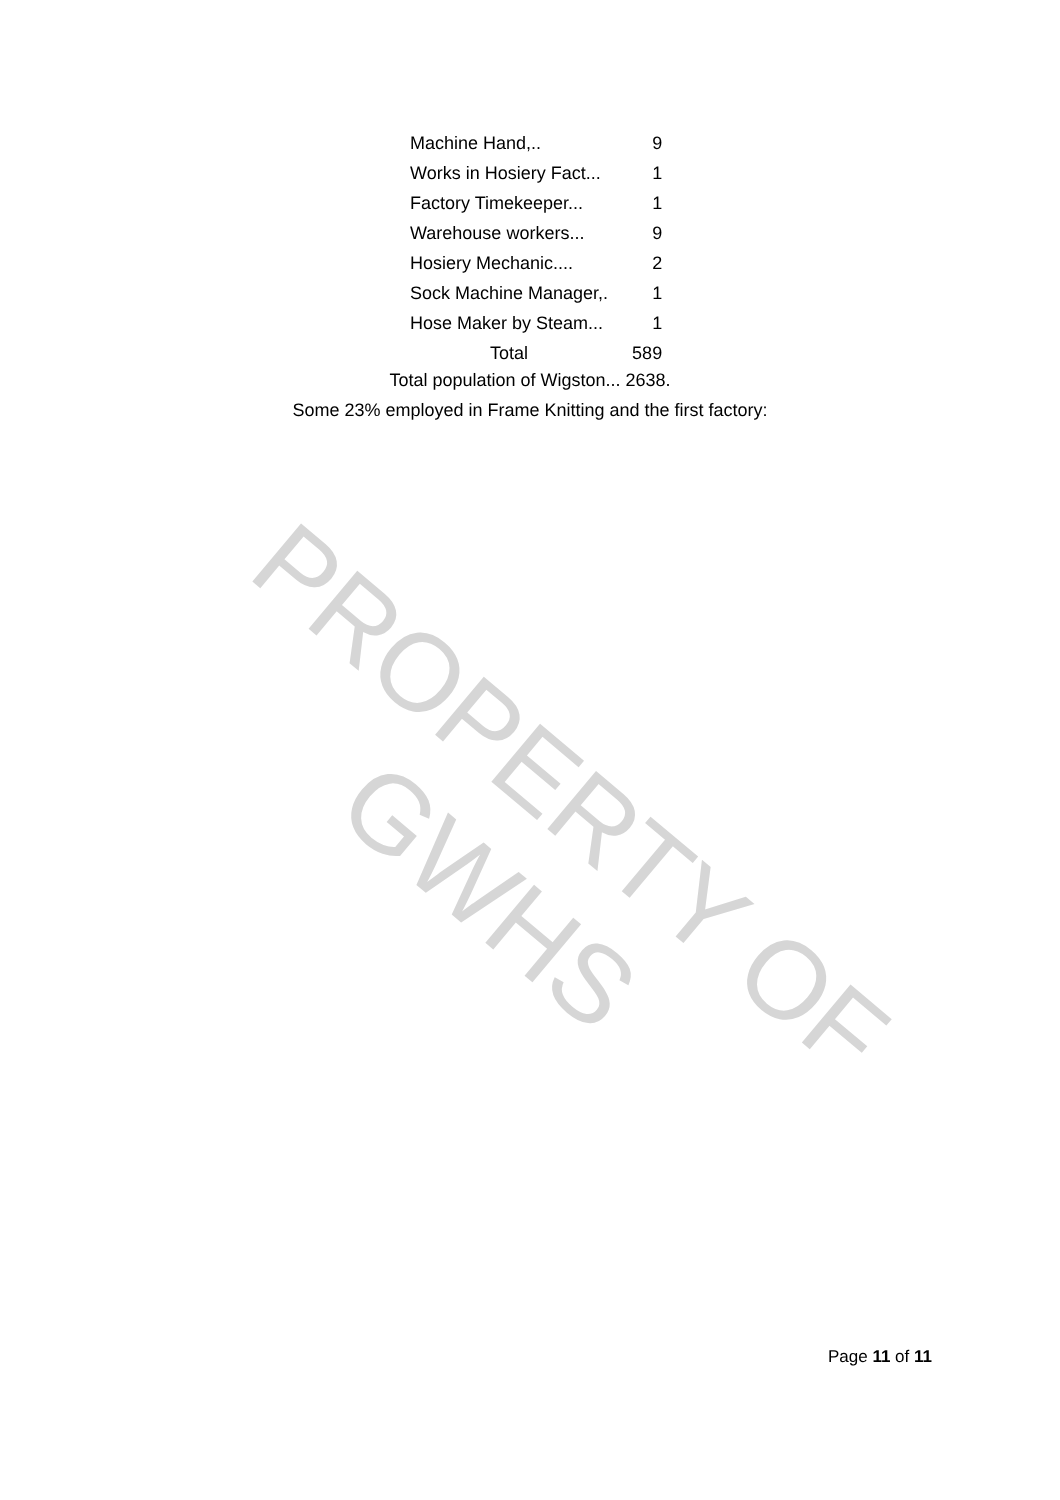| Machine Hand,.. | 9 |
| Works in Hosiery Fact... | 1 |
| Factory Timekeeper... | 1 |
| Warehouse workers... | 9 |
| Hosiery Mechanic.... | 2 |
| Sock Machine Manager,. | 1 |
| Hose Maker by Steam... | 1 |
| Total | 589 |
Total population of Wigston... 2638.
Some 23% employed in Frame Knitting and the first factory:
PROPERTY OF GWHS
Page 11 of 11